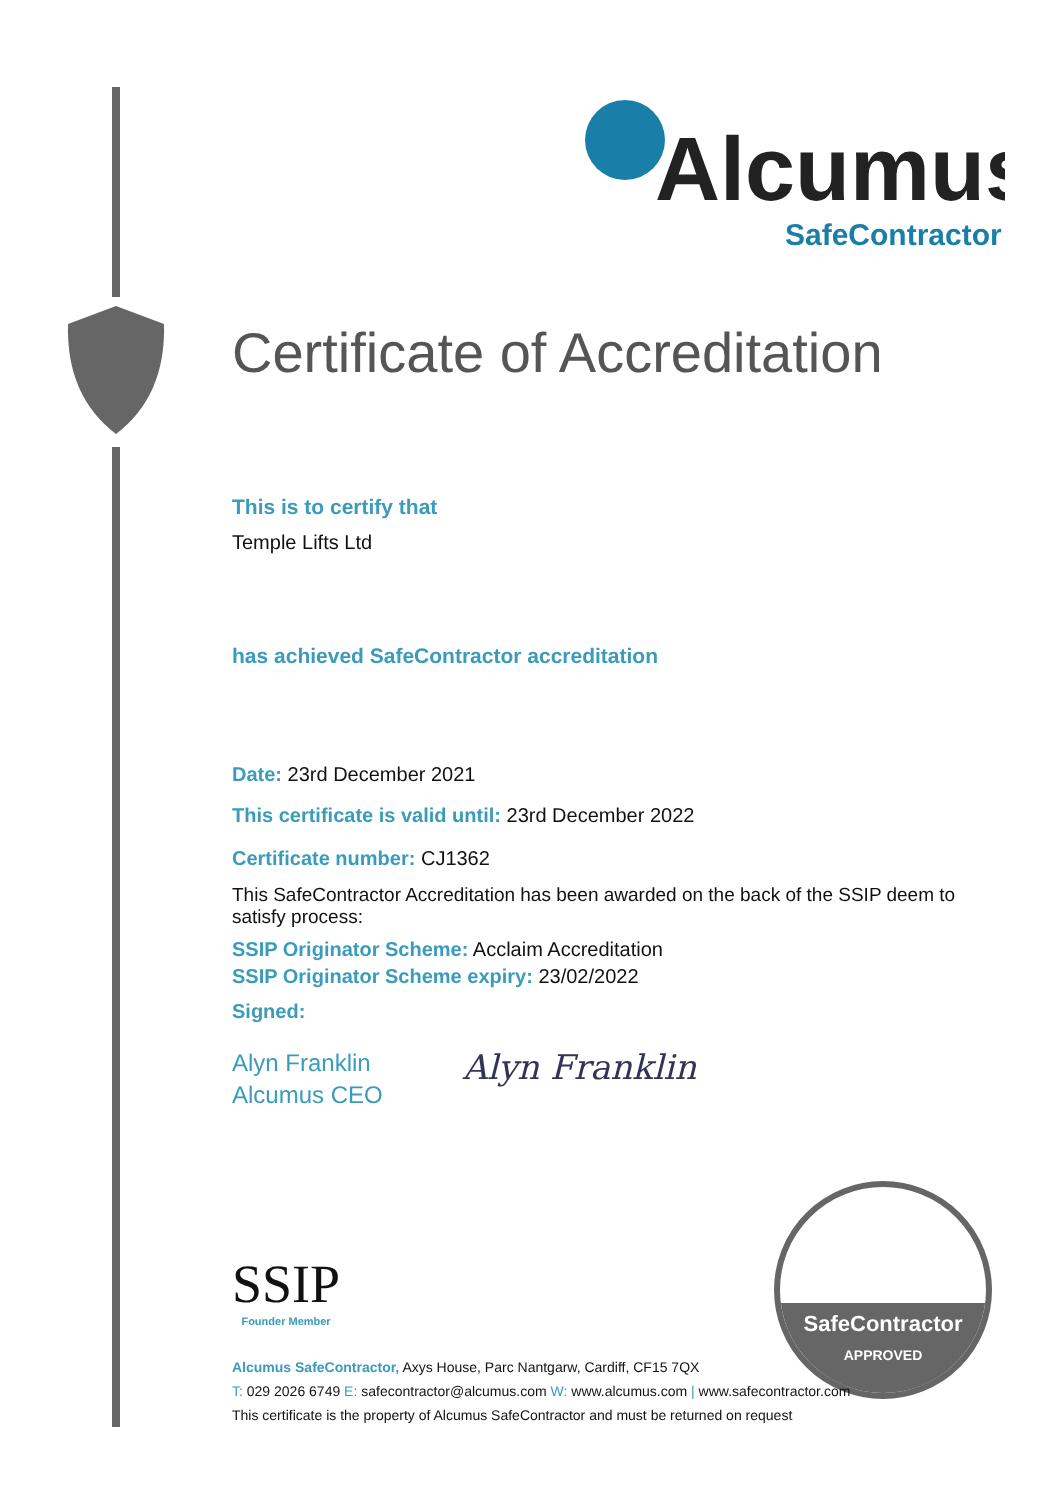Alcumus
SafeContractor
Certificate of Accreditation
This is to certify that
Temple Lifts Ltd
has achieved SafeContractor accreditation
Date: 23rd December 2021
This certificate is valid until: 23rd December 2022
Certificate number: CJ1362
This SafeContractor Accreditation has been awarded on the back of the SSIP deem to satisfy process:
SSIP Originator Scheme: Acclaim Accreditation
SSIP Originator Scheme expiry: 23/02/2022
Signed:
Alyn Franklin
Alcumus CEO
Alyn Franklin
SSIP
Founder Member
SafeContractor
APPROVED
Alcumus SafeContractor, Axys House, Parc Nantgarw, Cardiff, CF15 7QX
T: 029 2026 6749 E: safecontractor@alcumus.com W: www.alcumus.com | www.safecontractor.com
This certificate is the property of Alcumus SafeContractor and must be returned on request